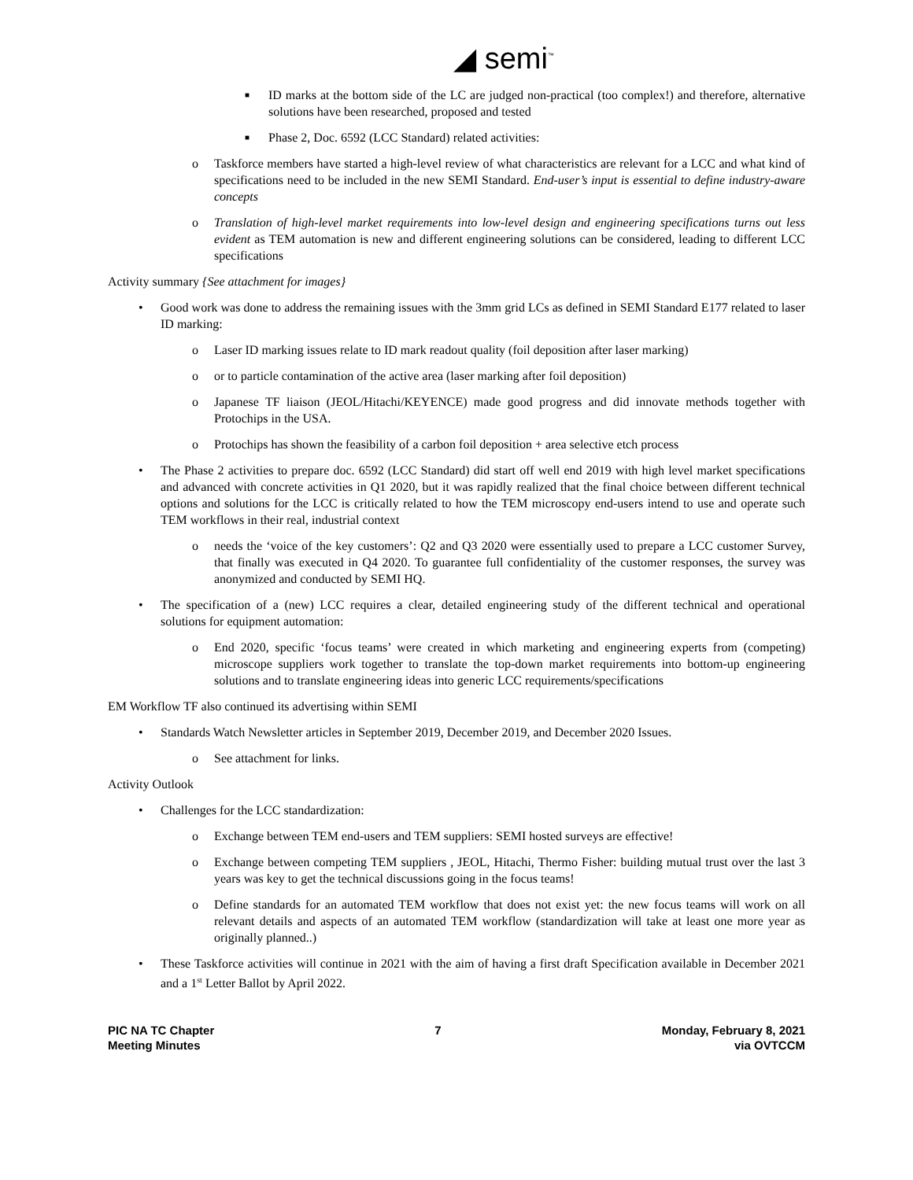◢ semi<sup>™</sup>
■ ID marks at the bottom side of the LC are judged non-practical (too complex!) and therefore, alternative solutions have been researched, proposed and tested
■ Phase 2, Doc. 6592 (LCC Standard) related activities:
o Taskforce members have started a high-level review of what characteristics are relevant for a LCC and what kind of specifications need to be included in the new SEMI Standard. End-user’s input is essential to define industry-aware concepts
o Translation of high-level market requirements into low-level design and engineering specifications turns out less evident as TEM automation is new and different engineering solutions can be considered, leading to different LCC specifications
Activity summary {See attachment for images}
• Good work was done to address the remaining issues with the 3mm grid LCs as defined in SEMI Standard E177 related to laser ID marking:
o Laser ID marking issues relate to ID mark readout quality (foil deposition after laser marking)
o or to particle contamination of the active area (laser marking after foil deposition)
o Japanese TF liaison (JEOL/Hitachi/KEYENCE) made good progress and did innovate methods together with Protochips in the USA.
o Protochips has shown the feasibility of a carbon foil deposition + area selective etch process
• The Phase 2 activities to prepare doc. 6592 (LCC Standard) did start off well end 2019 with high level market specifications and advanced with concrete activities in Q1 2020, but it was rapidly realized that the final choice between different technical options and solutions for the LCC is critically related to how the TEM microscopy end-users intend to use and operate such TEM workflows in their real, industrial context
o needs the ‘voice of the key customers’: Q2 and Q3 2020 were essentially used to prepare a LCC customer Survey, that finally was executed in Q4 2020. To guarantee full confidentiality of the customer responses, the survey was anonymized and conducted by SEMI HQ.
• The specification of a (new) LCC requires a clear, detailed engineering study of the different technical and operational solutions for equipment automation:
o End 2020, specific ‘focus teams’ were created in which marketing and engineering experts from (competing) microscope suppliers work together to translate the top-down market requirements into bottom-up engineering solutions and to translate engineering ideas into generic LCC requirements/specifications
EM Workflow TF also continued its advertising within SEMI
• Standards Watch Newsletter articles in September 2019, December 2019, and December 2020 Issues.
o See attachment for links.
Activity Outlook
• Challenges for the LCC standardization:
o Exchange between TEM end-users and TEM suppliers: SEMI hosted surveys are effective!
o Exchange between competing TEM suppliers , JEOL, Hitachi, Thermo Fisher: building mutual trust over the last 3 years was key to get the technical discussions going in the focus teams!
o Define standards for an automated TEM workflow that does not exist yet: the new focus teams will work on all relevant details and aspects of an automated TEM workflow (standardization will take at least one more year as originally planned..)
• These Taskforce activities will continue in 2021 with the aim of having a first draft Specification available in December 2021 and a 1<sup>st</sup> Letter Ballot by April 2022.
PIC NA TC Chapter
Meeting Minutes
7 Monday, February 8, 2021
via OVTCCM